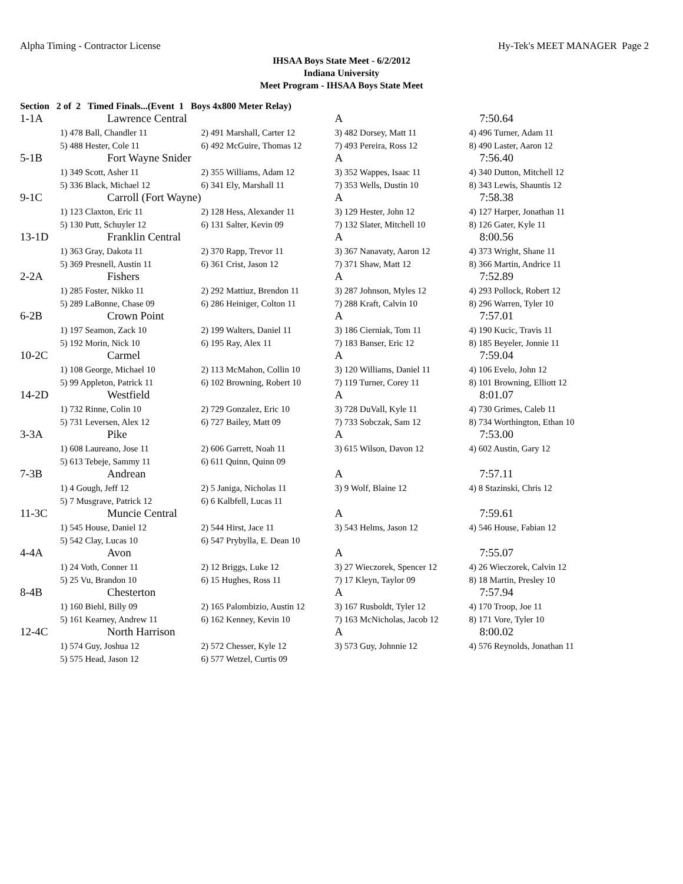Alpha Timing - Contractor License Hy-Tek's MEET MANAGER Page 2
IHSAA Boys State Meet - 6/2/2012
Indiana University
Meet Program - IHSAA Boys State Meet
Section 2 of 2 Timed Finals...(Event 1 Boys 4x800 Meter Relay)
| 1-1A | Lawrence Central | | A | 7:50.64 |
| | 1) 478 Ball, Chandler 11 | 2) 491 Marshall, Carter 12 | 3) 482 Dorsey, Matt 11 | 4) 496 Turner, Adam 11 |
| | 5) 488 Hester, Cole 11 | 6) 492 McGuire, Thomas 12 | 7) 493 Pereira, Ross 12 | 8) 490 Laster, Aaron 12 |
| 5-1B | Fort Wayne Snider | | A | 7:56.40 |
| | 1) 349 Scott, Asher 11 | 2) 355 Williams, Adam 12 | 3) 352 Wappes, Isaac 11 | 4) 340 Dutton, Mitchell 12 |
| | 5) 336 Black, Michael 12 | 6) 341 Ely, Marshall 11 | 7) 353 Wells, Dustin 10 | 8) 343 Lewis, Shauntis 12 |
| 9-1C | Carroll (Fort Wayne) | | A | 7:58.38 |
| | 1) 123 Claxton, Eric 11 | 2) 128 Hess, Alexander 11 | 3) 129 Hester, John 12 | 4) 127 Harper, Jonathan 11 |
| | 5) 130 Putt, Schuyler 12 | 6) 131 Salter, Kevin 09 | 7) 132 Slater, Mitchell 10 | 8) 126 Gater, Kyle 11 |
| 13-1D | Franklin Central | | A | 8:00.56 |
| | 1) 363 Gray, Dakota 11 | 2) 370 Rapp, Trevor 11 | 3) 367 Nanavaty, Aaron 12 | 4) 373 Wright, Shane 11 |
| | 5) 369 Presnell, Austin 11 | 6) 361 Crist, Jason 12 | 7) 371 Shaw, Matt 12 | 8) 366 Martin, Andrice 11 |
| 2-2A | Fishers | | A | 7:52.89 |
| | 1) 285 Foster, Nikko 11 | 2) 292 Mattiuz, Brendon 11 | 3) 287 Johnson, Myles 12 | 4) 293 Pollock, Robert 12 |
| | 5) 289 LaBonne, Chase 09 | 6) 286 Heiniger, Colton 11 | 7) 288 Kraft, Calvin 10 | 8) 296 Warren, Tyler 10 |
| 6-2B | Crown Point | | A | 7:57.01 |
| | 1) 197 Seamon, Zack 10 | 2) 199 Walters, Daniel 11 | 3) 186 Cierniak, Tom 11 | 4) 190 Kucic, Travis 11 |
| | 5) 192 Morin, Nick 10 | 6) 195 Ray, Alex 11 | 7) 183 Banser, Eric 12 | 8) 185 Beyeler, Jonnie 11 |
| 10-2C | Carmel | | A | 7:59.04 |
| | 1) 108 George, Michael 10 | 2) 113 McMahon, Collin 10 | 3) 120 Williams, Daniel 11 | 4) 106 Evelo, John 12 |
| | 5) 99 Appleton, Patrick 11 | 6) 102 Browning, Robert 10 | 7) 119 Turner, Corey 11 | 8) 101 Browning, Elliott 12 |
| 14-2D | Westfield | | A | 8:01.07 |
| | 1) 732 Rinne, Colin 10 | 2) 729 Gonzalez, Eric 10 | 3) 728 DuVall, Kyle 11 | 4) 730 Grimes, Caleb 11 |
| | 5) 731 Leversen, Alex 12 | 6) 727 Bailey, Matt 09 | 7) 733 Sobczak, Sam 12 | 8) 734 Worthington, Ethan 10 |
| 3-3A | Pike | | A | 7:53.00 |
| | 1) 608 Laureano, Jose 11 | 2) 606 Garrett, Noah 11 | 3) 615 Wilson, Davon 12 | 4) 602 Austin, Gary 12 |
| | 5) 613 Tebeje, Sammy 11 | 6) 611 Quinn, Quinn 09 | | |
| 7-3B | Andrean | | A | 7:57.11 |
| | 1) 4 Gough, Jeff 12 | 2) 5 Janiga, Nicholas 11 | 3) 9 Wolf, Blaine 12 | 4) 8 Stazinski, Chris 12 |
| | 5) 7 Musgrave, Patrick 12 | 6) 6 Kalbfell, Lucas 11 | | |
| 11-3C | Muncie Central | | A | 7:59.61 |
| | 1) 545 House, Daniel 12 | 2) 544 Hirst, Jace 11 | 3) 543 Helms, Jason 12 | 4) 546 House, Fabian 12 |
| | 5) 542 Clay, Lucas 10 | 6) 547 Prybylla, E. Dean 10 | | |
| 4-4A | Avon | | A | 7:55.07 |
| | 1) 24 Voth, Conner 11 | 2) 12 Briggs, Luke 12 | 3) 27 Wieczorek, Spencer 12 | 4) 26 Wieczorek, Calvin 12 |
| | 5) 25 Vu, Brandon 10 | 6) 15 Hughes, Ross 11 | 7) 17 Kleyn, Taylor 09 | 8) 18 Martin, Presley 10 |
| 8-4B | Chesterton | | A | 7:57.94 |
| | 1) 160 Biehl, Billy 09 | 2) 165 Palombizio, Austin 12 | 3) 167 Rusboldt, Tyler 12 | 4) 170 Troop, Joe 11 |
| | 5) 161 Kearney, Andrew 11 | 6) 162 Kenney, Kevin 10 | 7) 163 McNicholas, Jacob 12 | 8) 171 Vore, Tyler 10 |
| 12-4C | North Harrison | | A | 8:00.02 |
| | 1) 574 Guy, Joshua 12 | 2) 572 Chesser, Kyle 12 | 3) 573 Guy, Johnnie 12 | 4) 576 Reynolds, Jonathan 11 |
| | 5) 575 Head, Jason 12 | 6) 577 Wetzel, Curtis 09 | | |